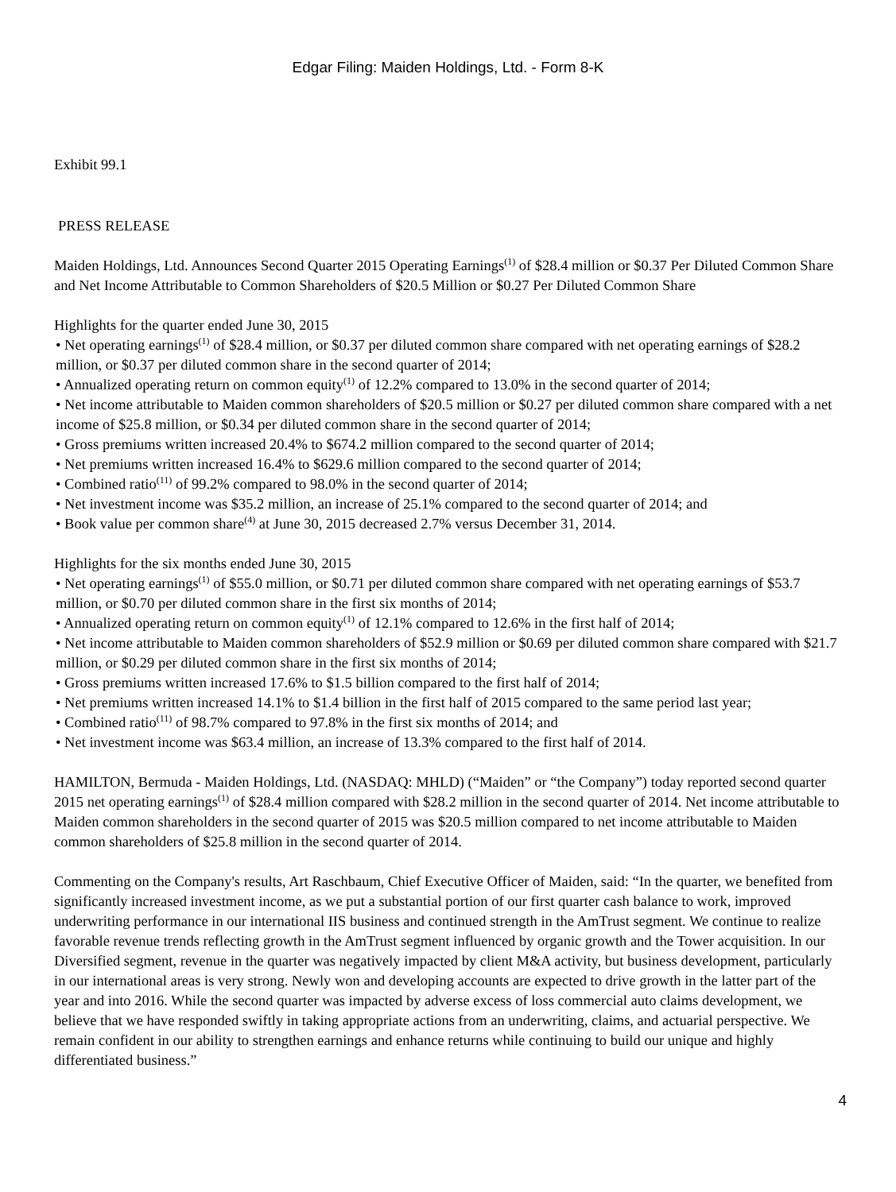Edgar Filing: Maiden Holdings, Ltd. - Form 8-K
Exhibit 99.1
PRESS RELEASE
Maiden Holdings, Ltd. Announces Second Quarter 2015 Operating Earnings<sup>(1)</sup> of $28.4 million or $0.37 Per Diluted Common Share and Net Income Attributable to Common Shareholders of $20.5 Million or $0.27 Per Diluted Common Share
Highlights for the quarter ended June 30, 2015
• Net operating earnings<sup>(1)</sup> of $28.4 million, or $0.37 per diluted common share compared with net operating earnings of $28.2 million, or $0.37 per diluted common share in the second quarter of 2014;
• Annualized operating return on common equity<sup>(1)</sup> of 12.2% compared to 13.0% in the second quarter of 2014;
• Net income attributable to Maiden common shareholders of $20.5 million or $0.27 per diluted common share compared with a net income of $25.8 million, or $0.34 per diluted common share in the second quarter of 2014;
• Gross premiums written increased 20.4% to $674.2 million compared to the second quarter of 2014;
• Net premiums written increased 16.4% to $629.6 million compared to the second quarter of 2014;
• Combined ratio<sup>(11)</sup> of 99.2% compared to 98.0% in the second quarter of 2014;
• Net investment income was $35.2 million, an increase of 25.1% compared to the second quarter of 2014; and
• Book value per common share<sup>(4)</sup> at June 30, 2015 decreased 2.7% versus December 31, 2014.
Highlights for the six months ended June 30, 2015
• Net operating earnings<sup>(1)</sup> of $55.0 million, or $0.71 per diluted common share compared with net operating earnings of $53.7 million, or $0.70 per diluted common share in the first six months of 2014;
• Annualized operating return on common equity<sup>(1)</sup> of 12.1% compared to 12.6% in the first half of 2014;
• Net income attributable to Maiden common shareholders of $52.9 million or $0.69 per diluted common share compared with $21.7 million, or $0.29 per diluted common share in the first six months of 2014;
• Gross premiums written increased 17.6% to $1.5 billion compared to the first half of 2014;
• Net premiums written increased 14.1% to $1.4 billion in the first half of 2015 compared to the same period last year;
• Combined ratio<sup>(11)</sup> of 98.7% compared to 97.8% in the first six months of 2014; and
• Net investment income was $63.4 million, an increase of 13.3% compared to the first half of 2014.
HAMILTON, Bermuda - Maiden Holdings, Ltd. (NASDAQ: MHLD) (“Maiden” or “the Company”) today reported second quarter 2015 net operating earnings<sup>(1)</sup> of $28.4 million compared with $28.2 million in the second quarter of 2014. Net income attributable to Maiden common shareholders in the second quarter of 2015 was $20.5 million compared to net income attributable to Maiden common shareholders of $25.8 million in the second quarter of 2014.
Commenting on the Company's results, Art Raschbaum, Chief Executive Officer of Maiden, said: “In the quarter, we benefited from significantly increased investment income, as we put a substantial portion of our first quarter cash balance to work, improved underwriting performance in our international IIS business and continued strength in the AmTrust segment. We continue to realize favorable revenue trends reflecting growth in the AmTrust segment influenced by organic growth and the Tower acquisition. In our Diversified segment, revenue in the quarter was negatively impacted by client M&A activity, but business development, particularly in our international areas is very strong. Newly won and developing accounts are expected to drive growth in the latter part of the year and into 2016. While the second quarter was impacted by adverse excess of loss commercial auto claims development, we believe that we have responded swiftly in taking appropriate actions from an underwriting, claims, and actuarial perspective. We remain confident in our ability to strengthen earnings and enhance returns while continuing to build our unique and highly differentiated business.”
4